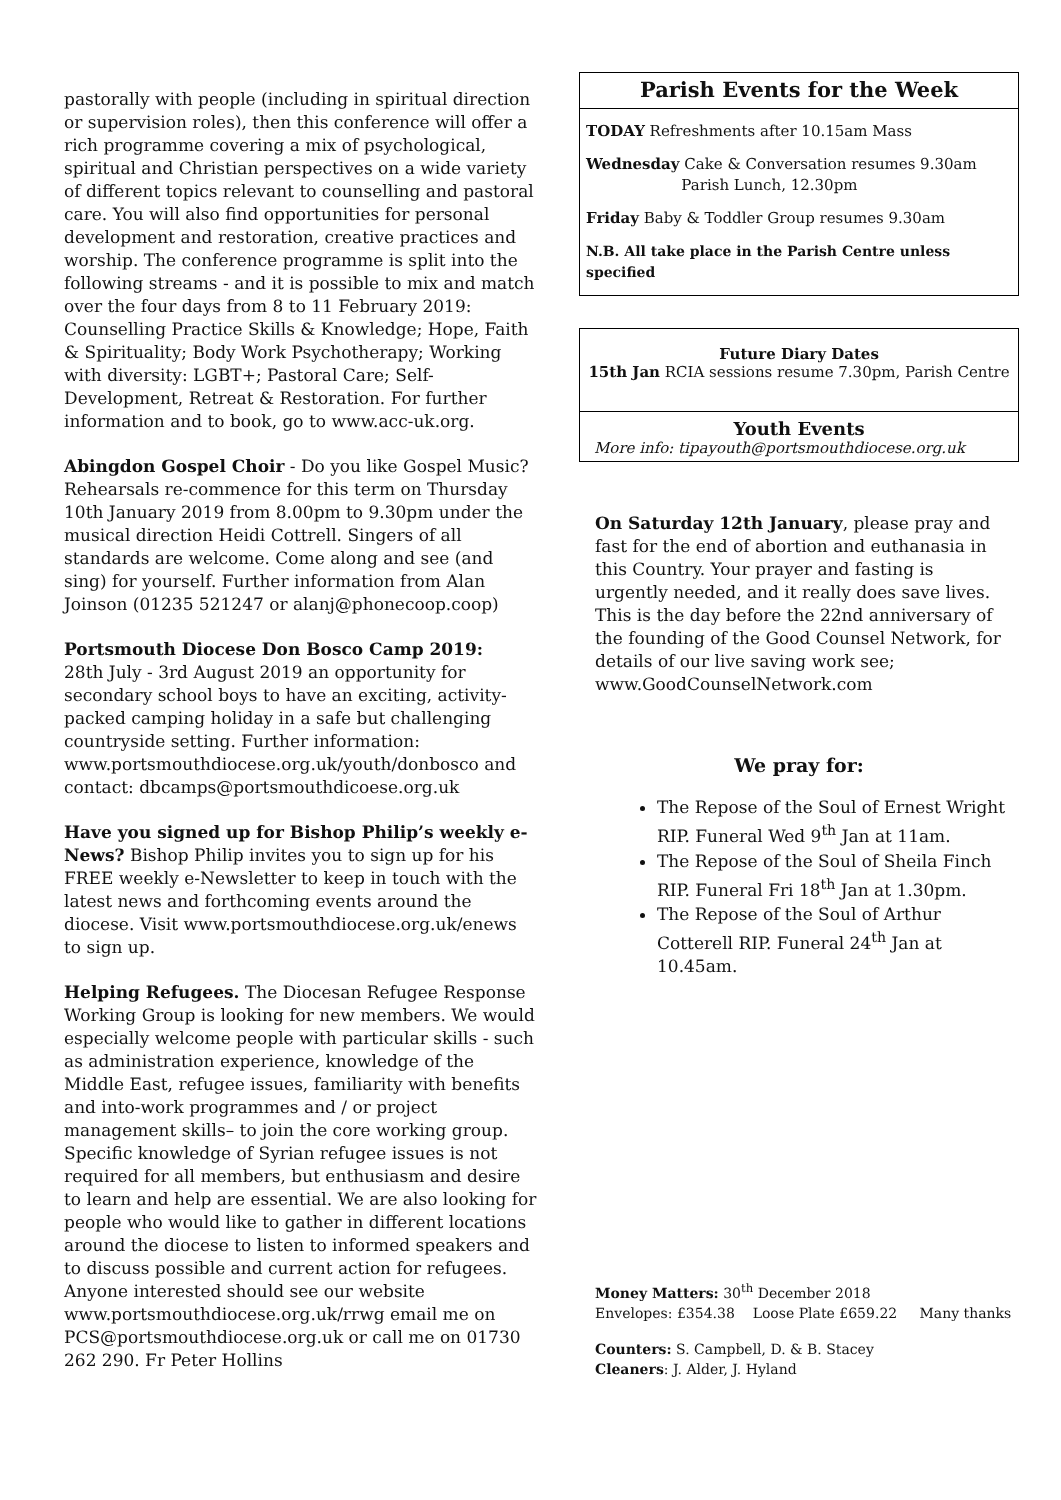pastorally with people (including in spiritual direction or supervision roles), then this conference will offer a rich programme covering a mix of psychological, spiritual and Christian perspectives on a wide variety of different topics relevant to counselling and pastoral care. You will also find opportunities for personal development and restoration, creative practices and worship. The conference programme is split into the following streams - and it is possible to mix and match over the four days from 8 to 11 February 2019: Counselling Practice Skills & Knowledge; Hope, Faith & Spirituality; Body Work Psychotherapy; Working with diversity: LGBT+; Pastoral Care; Self-Development, Retreat & Restoration. For further information and to book, go to www.acc-uk.org.
Abingdon Gospel Choir - Do you like Gospel Music? Rehearsals re-commence for this term on Thursday 10th January 2019 from 8.00pm to 9.30pm under the musical direction Heidi Cottrell. Singers of all standards are welcome. Come along and see (and sing) for yourself. Further information from Alan Joinson (01235 521247 or alanj@phonecoop.coop)
Portsmouth Diocese Don Bosco Camp 2019:
28th July - 3rd August 2019 an opportunity for secondary school boys to have an exciting, activity-packed camping holiday in a safe but challenging countryside setting. Further information: www.portsmouthdiocese.org.uk/youth/donbosco and contact: dbcamps@portsmouthdicoese.org.uk
Have you signed up for Bishop Philip’s weekly e-News? Bishop Philip invites you to sign up for his FREE weekly e-Newsletter to keep in touch with the latest news and forthcoming events around the diocese. Visit www.portsmouthdiocese.org.uk/enews to sign up.
Helping Refugees. The Diocesan Refugee Response Working Group is looking for new members. We would especially welcome people with particular skills - such as administration experience, knowledge of the Middle East, refugee issues, familiarity with benefits and into-work programmes and / or project management skills– to join the core working group. Specific knowledge of Syrian refugee issues is not required for all members, but enthusiasm and desire to learn and help are essential. We are also looking for people who would like to gather in different locations around the diocese to listen to informed speakers and to discuss possible and current action for refugees. Anyone interested should see our website www.portsmouthdiocese.org.uk/rrwg email me on PCS@portsmouthdiocese.org.uk or call me on 01730 262 290. Fr Peter Hollins
Parish Events for the Week
TODAY Refreshments after 10.15am Mass
Wednesday Cake & Conversation resumes 9.30am
Parish Lunch, 12.30pm
Friday Baby & Toddler Group resumes 9.30am
N.B. All take place in the Parish Centre unless specified
Future Diary Dates
15th Jan RCIA sessions resume 7.30pm, Parish Centre
Youth Events
More info: tipayouth@portsmouthdiocese.org.uk
On Saturday 12th January, please pray and fast for the end of abortion and euthanasia in this Country. Your prayer and fasting is urgently needed, and it really does save lives. This is the day before the 22nd anniversary of the founding of the Good Counsel Network, for details of our live saving work see; www.GoodCounselNetwork.com
We pray for:
The Repose of the Soul of Ernest Wright RIP. Funeral Wed 9<sup>th</sup> Jan at 11am.
The Repose of the Soul of Sheila Finch RIP. Funeral Fri 18<sup>th</sup> Jan at 1.30pm.
The Repose of the Soul of Arthur Cotterell RIP. Funeral 24<sup>th</sup> Jan at 10.45am.
Money Matters: 30<sup>th</sup> December 2018
Envelopes: £354.38 Loose Plate £659.22 Many thanks
Counters: S. Campbell, D. & B. Stacey
Cleaners: J. Alder, J. Hyland